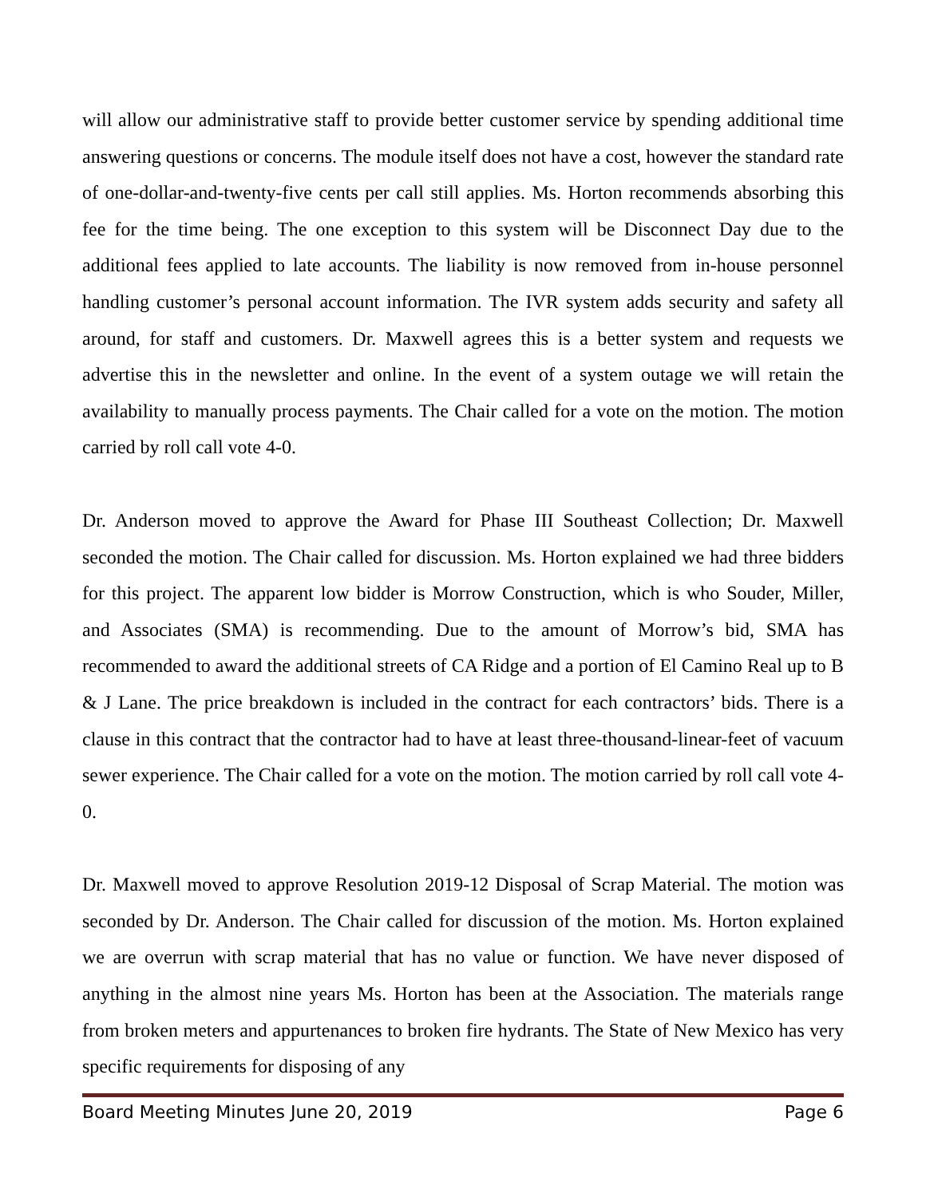will allow our administrative staff to provide better customer service by spending additional time answering questions or concerns. The module itself does not have a cost, however the standard rate of one-dollar-and-twenty-five cents per call still applies. Ms. Horton recommends absorbing this fee for the time being. The one exception to this system will be Disconnect Day due to the additional fees applied to late accounts. The liability is now removed from in-house personnel handling customer’s personal account information. The IVR system adds security and safety all around, for staff and customers. Dr. Maxwell agrees this is a better system and requests we advertise this in the newsletter and online. In the event of a system outage we will retain the availability to manually process payments. The Chair called for a vote on the motion. The motion carried by roll call vote 4-0.
Dr. Anderson moved to approve the Award for Phase III Southeast Collection; Dr. Maxwell seconded the motion. The Chair called for discussion. Ms. Horton explained we had three bidders for this project. The apparent low bidder is Morrow Construction, which is who Souder, Miller, and Associates (SMA) is recommending. Due to the amount of Morrow’s bid, SMA has recommended to award the additional streets of CA Ridge and a portion of El Camino Real up to B & J Lane. The price breakdown is included in the contract for each contractors’ bids. There is a clause in this contract that the contractor had to have at least three-thousand-linear-feet of vacuum sewer experience. The Chair called for a vote on the motion. The motion carried by roll call vote 4-0.
Dr. Maxwell moved to approve Resolution 2019-12 Disposal of Scrap Material. The motion was seconded by Dr. Anderson. The Chair called for discussion of the motion. Ms. Horton explained we are overrun with scrap material that has no value or function. We have never disposed of anything in the almost nine years Ms. Horton has been at the Association. The materials range from broken meters and appurtenances to broken fire hydrants. The State of New Mexico has very specific requirements for disposing of any
Board Meeting Minutes June 20, 2019 Page 6